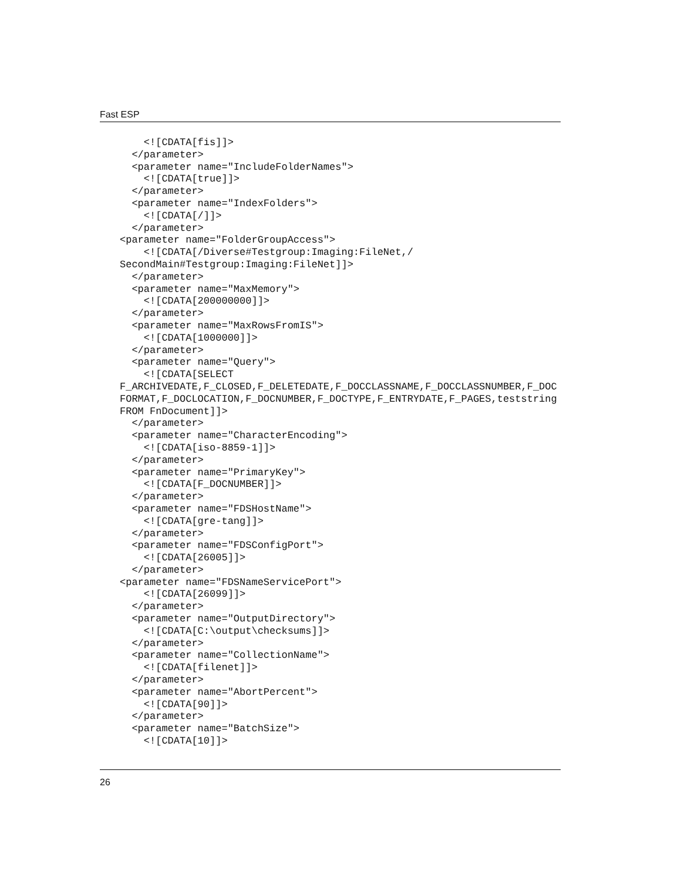Fast ESP
    <![CDATA[fis]]>
  </parameter>
  <parameter name="IncludeFolderNames">
    <![CDATA[true]]>
  </parameter>
  <parameter name="IndexFolders">
    <![CDATA[/]]>
  </parameter>
<parameter name="FolderGroupAccess">
    <![CDATA[/Diverse#Testgroup:Imaging:FileNet,/
SecondMain#Testgroup:Imaging:FileNet]]>
  </parameter>
  <parameter name="MaxMemory">
    <![CDATA[200000000]]>
  </parameter>
  <parameter name="MaxRowsFromIS">
    <![CDATA[1000000]]>
  </parameter>
  <parameter name="Query">
    <![CDATA[SELECT
F_ARCHIVEDATE,F_CLOSED,F_DELETEDATE,F_DOCCLASSNAME,F_DOCCLASSNUMBER,F_DOC
FORMAT,F_DOCLOCATION,F_DOCNUMBER,F_DOCTYPE,F_ENTRYDATE,F_PAGES,teststring
FROM FnDocument]]>
  </parameter>
  <parameter name="CharacterEncoding">
    <![CDATA[iso-8859-1]]>
  </parameter>
  <parameter name="PrimaryKey">
    <![CDATA[F_DOCNUMBER]]>
  </parameter>
  <parameter name="FDSHostName">
    <![CDATA[gre-tang]]>
  </parameter>
  <parameter name="FDSConfigPort">
    <![CDATA[26005]]>
  </parameter>
<parameter name="FDSNameServicePort">
    <![CDATA[26099]]>
  </parameter>
  <parameter name="OutputDirectory">
    <![CDATA[C:\output\checksums]]>
  </parameter>
  <parameter name="CollectionName">
    <![CDATA[filenet]]>
  </parameter>
  <parameter name="AbortPercent">
    <![CDATA[90]]>
  </parameter>
  <parameter name="BatchSize">
    <![CDATA[10]]>
26